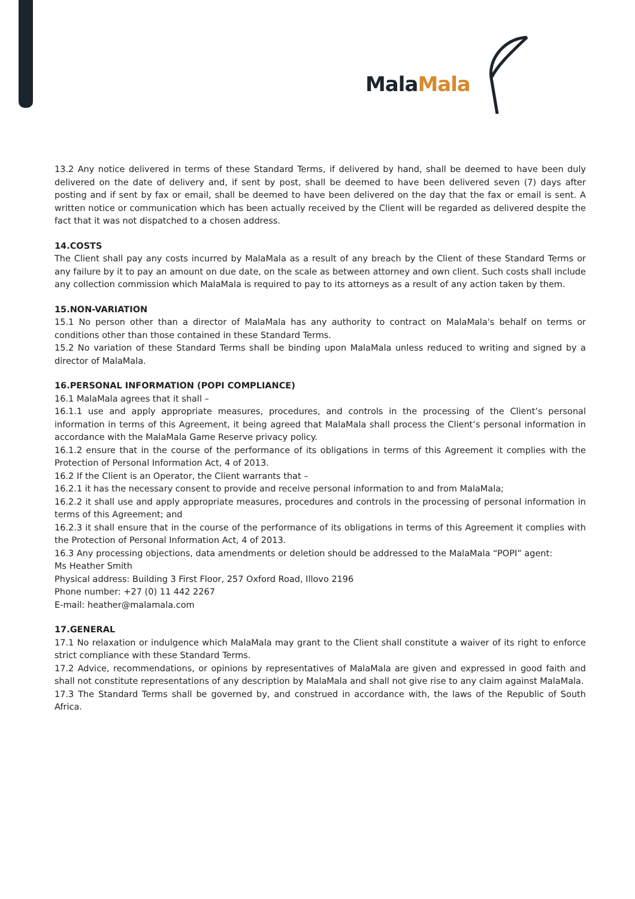Mala Mala
13.2 Any notice delivered in terms of these Standard Terms, if delivered by hand, shall be deemed to have been duly delivered on the date of delivery and, if sent by post, shall be deemed to have been delivered seven (7) days after posting and if sent by fax or email, shall be deemed to have been delivered on the day that the fax or email is sent. A written notice or communication which has been actually received by the Client will be regarded as delivered despite the fact that it was not dispatched to a chosen address.
14.COSTS
The Client shall pay any costs incurred by MalaMala as a result of any breach by the Client of these Standard Terms or any failure by it to pay an amount on due date, on the scale as between attorney and own client. Such costs shall include any collection commission which MalaMala is required to pay to its attorneys as a result of any action taken by them.
15.NON-VARIATION
15.1 No person other than a director of MalaMala has any authority to contract on MalaMala's behalf on terms or conditions other than those contained in these Standard Terms.
15.2 No variation of these Standard Terms shall be binding upon MalaMala unless reduced to writing and signed by a director of MalaMala.
16.PERSONAL INFORMATION (POPI COMPLIANCE)
16.1 MalaMala agrees that it shall –
16.1.1 use and apply appropriate measures, procedures, and controls in the processing of the Client’s personal information in terms of this Agreement, it being agreed that MalaMala shall process the Client’s personal information in accordance with the MalaMala Game Reserve privacy policy.
16.1.2 ensure that in the course of the performance of its obligations in terms of this Agreement it complies with the Protection of Personal Information Act, 4 of 2013.
16.2 If the Client is an Operator, the Client warrants that –
16.2.1 it has the necessary consent to provide and receive personal information to and from MalaMala;
16.2.2 it shall use and apply appropriate measures, procedures and controls in the processing of personal information in terms of this Agreement; and
16.2.3 it shall ensure that in the course of the performance of its obligations in terms of this Agreement it complies with the Protection of Personal Information Act, 4 of 2013.
16.3 Any processing objections, data amendments or deletion should be addressed to the MalaMala “POPI” agent:
Ms Heather Smith
Physical address: Building 3 First Floor, 257 Oxford Road, Illovo 2196
Phone number: +27 (0) 11 442 2267
E-mail: heather@malamala.com
17.GENERAL
17.1 No relaxation or indulgence which MalaMala may grant to the Client shall constitute a waiver of its right to enforce strict compliance with these Standard Terms.
17.2 Advice, recommendations, or opinions by representatives of MalaMala are given and expressed in good faith and shall not constitute representations of any description by MalaMala and shall not give rise to any claim against MalaMala.
17.3 The Standard Terms shall be governed by, and construed in accordance with, the laws of the Republic of South Africa.